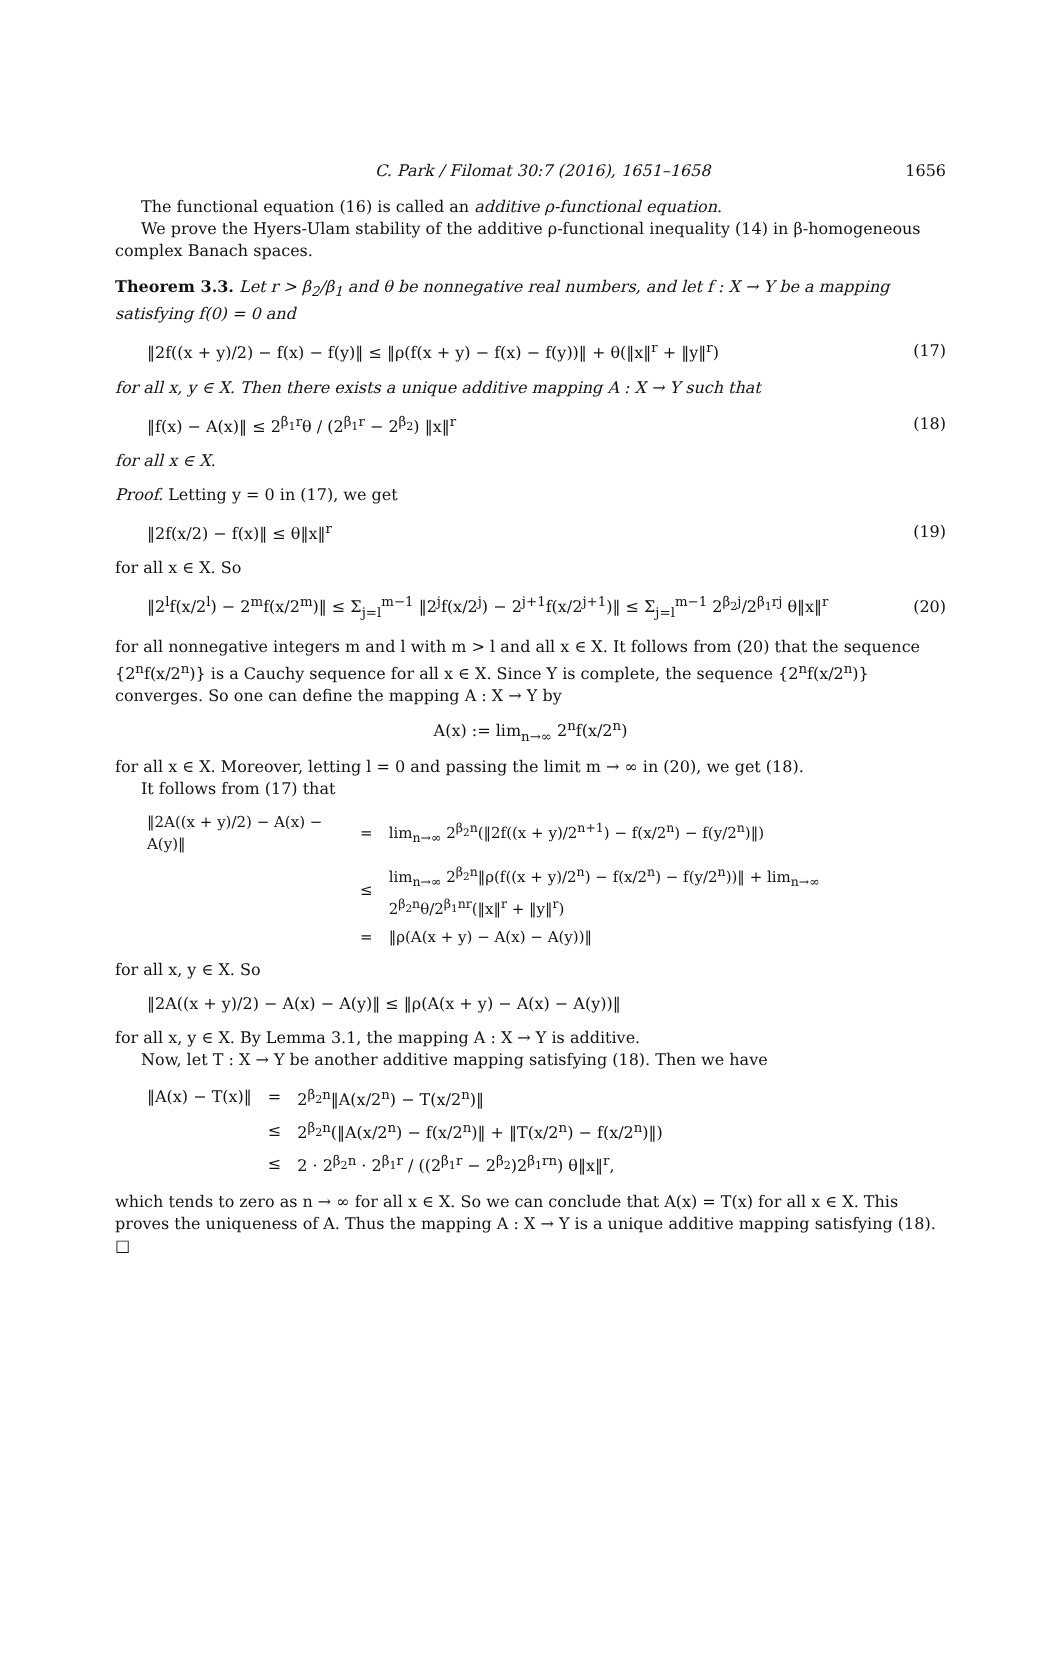C. Park / Filomat 30:7 (2016), 1651–1658 1656
The functional equation (16) is called an additive ρ-functional equation.
We prove the Hyers-Ulam stability of the additive ρ-functional inequality (14) in β-homogeneous complex Banach spaces.
Theorem 3.3. Let r > β<sub>2</sub>/β<sub>1</sub> and θ be nonnegative real numbers, and let f : X → Y be a mapping satisfying f(0) = 0 and
‖2f((x + y)/2) − f(x) − f(y)‖ ≤ ‖ρ(f(x + y) − f(x) − f(y))‖ + θ(‖x‖<sup>r</sup> + ‖y‖<sup>r</sup>) (17)
for all x, y ∈ X. Then there exists a unique additive mapping A : X → Y such that
‖f(x) − A(x)‖ ≤ 2<sup>β<sub>1</sub>r</sup>θ / (2<sup>β<sub>1</sub>r</sup> − 2<sup>β<sub>2</sub></sup>) ‖x‖<sup>r</sup> (18)
for all x ∈ X.
Proof. Letting y = 0 in (17), we get
‖2f(x/2) − f(x)‖ ≤ θ‖x‖<sup>r</sup> (19)
for all x ∈ X. So
‖2<sup>l</sup>f(x/2<sup>l</sup>) − 2<sup>m</sup>f(x/2<sup>m</sup>)‖ ≤ Σ<sub>j=l</sub><sup>m−1</sup> ‖2<sup>j</sup>f(x/2<sup>j</sup>) − 2<sup>j+1</sup>f(x/2<sup>j+1</sup>)‖ ≤ Σ<sub>j=l</sub><sup>m−1</sup> 2<sup>β<sub>2</sub>j</sup>/2<sup>β<sub>1</sub>rj</sup> θ‖x‖<sup>r</sup> (20)
for all nonnegative integers m and l with m > l and all x ∈ X. It follows from (20) that the sequence {2<sup>n</sup>f(x/2<sup>n</sup>)} is a Cauchy sequence for all x ∈ X. Since Y is complete, the sequence {2<sup>n</sup>f(x/2<sup>n</sup>)} converges. So one can define the mapping A : X → Y by
A(x) := lim<sub>n→∞</sub> 2<sup>n</sup>f(x/2<sup>n</sup>)
for all x ∈ X. Moreover, letting l = 0 and passing the limit m → ∞ in (20), we get (18).
It follows from (17) that
| ‖2A((x + y)/2) − A(x) − A(y)‖ | = | lim<sub>n→∞</sub> 2<sup>β<sub>2</sub>n</sup>(‖2f((x + y)/2<sup>n+1</sup>) − f(x/2<sup>n</sup>) − f(y/2<sup>n</sup>)‖) |
| | ≤ | lim<sub>n→∞</sub> 2<sup>β<sub>2</sub>n</sup>‖ρ(f((x + y)/2<sup>n</sup>) − f(x/2<sup>n</sup>) − f(y/2<sup>n</sup>))‖ + lim<sub>n→∞</sub> 2<sup>β<sub>2</sub>n</sup>θ/2<sup>β<sub>1</sub>nr</sup>(‖x‖<sup>r</sup> + ‖y‖<sup>r</sup>) |
| | = | ‖ρ(A(x + y) − A(x) − A(y))‖ |
for all x, y ∈ X. So
‖2A((x + y)/2) − A(x) − A(y)‖ ≤ ‖ρ(A(x + y) − A(x) − A(y))‖
for all x, y ∈ X. By Lemma 3.1, the mapping A : X → Y is additive.
Now, let T : X → Y be another additive mapping satisfying (18). Then we have
| ‖A(x) − T(x)‖ | = | 2<sup>β<sub>2</sub>n</sup>‖A(x/2<sup>n</sup>) − T(x/2<sup>n</sup>)‖ |
| | ≤ | 2<sup>β<sub>2</sub>n</sup>(‖A(x/2<sup>n</sup>) − f(x/2<sup>n</sup>)‖ + ‖T(x/2<sup>n</sup>) − f(x/2<sup>n</sup>)‖) |
| | ≤ | 2 · 2<sup>β<sub>2</sub>n</sup> · 2<sup>β<sub>1</sub>r</sup> / ((2<sup>β<sub>1</sub>r</sup> − 2<sup>β<sub>2</sub></sup>)2<sup>β<sub>1</sub>rn</sup>) θ‖x‖<sup>r</sup>, |
which tends to zero as n → ∞ for all x ∈ X. So we can conclude that A(x) = T(x) for all x ∈ X. This proves the uniqueness of A. Thus the mapping A : X → Y is a unique additive mapping satisfying (18). □